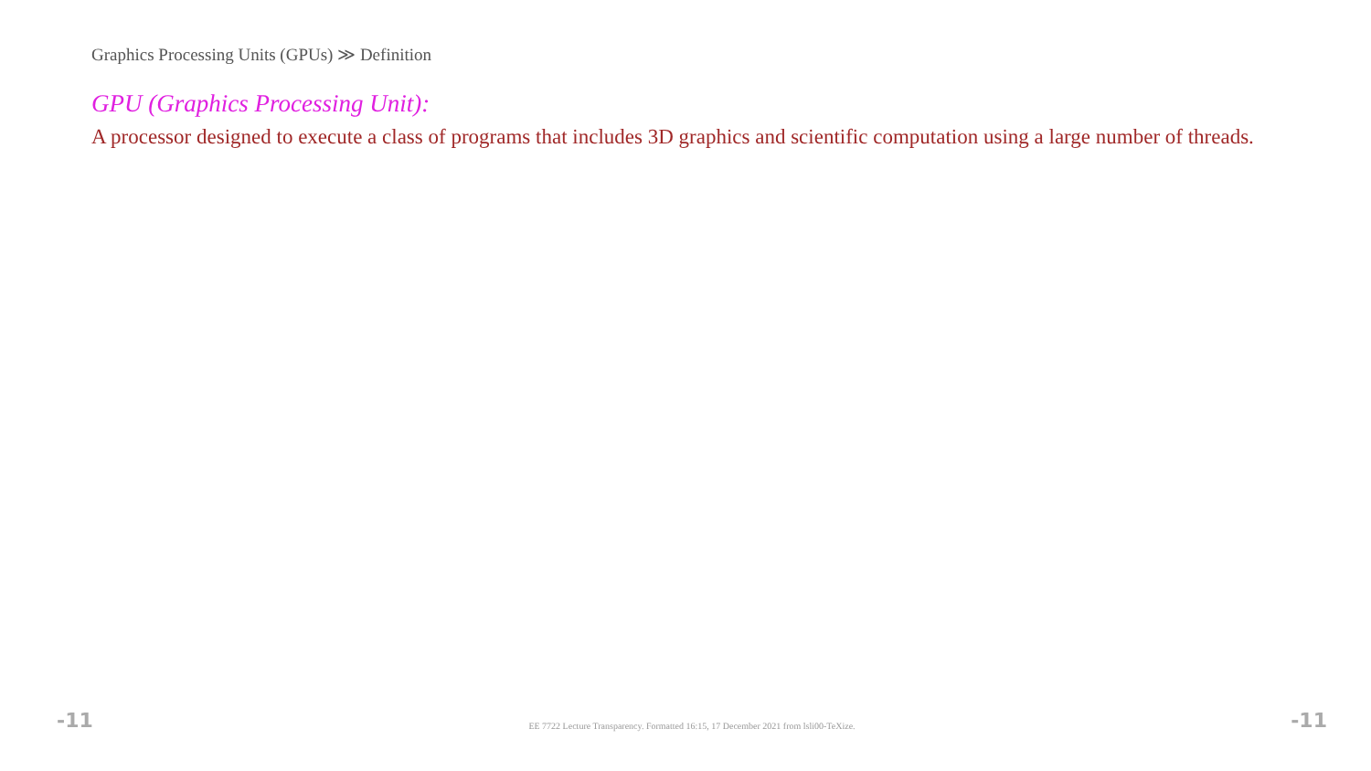Graphics Processing Units (GPUs) ≫ Definition
GPU (Graphics Processing Unit):
A processor designed to execute a class of programs that includes 3D graphics and scientific computation using a large number of threads.
-11 EE 7722 Lecture Transparency. Formatted 16:15, 17 December 2021 from lsli00-TeXize. -11